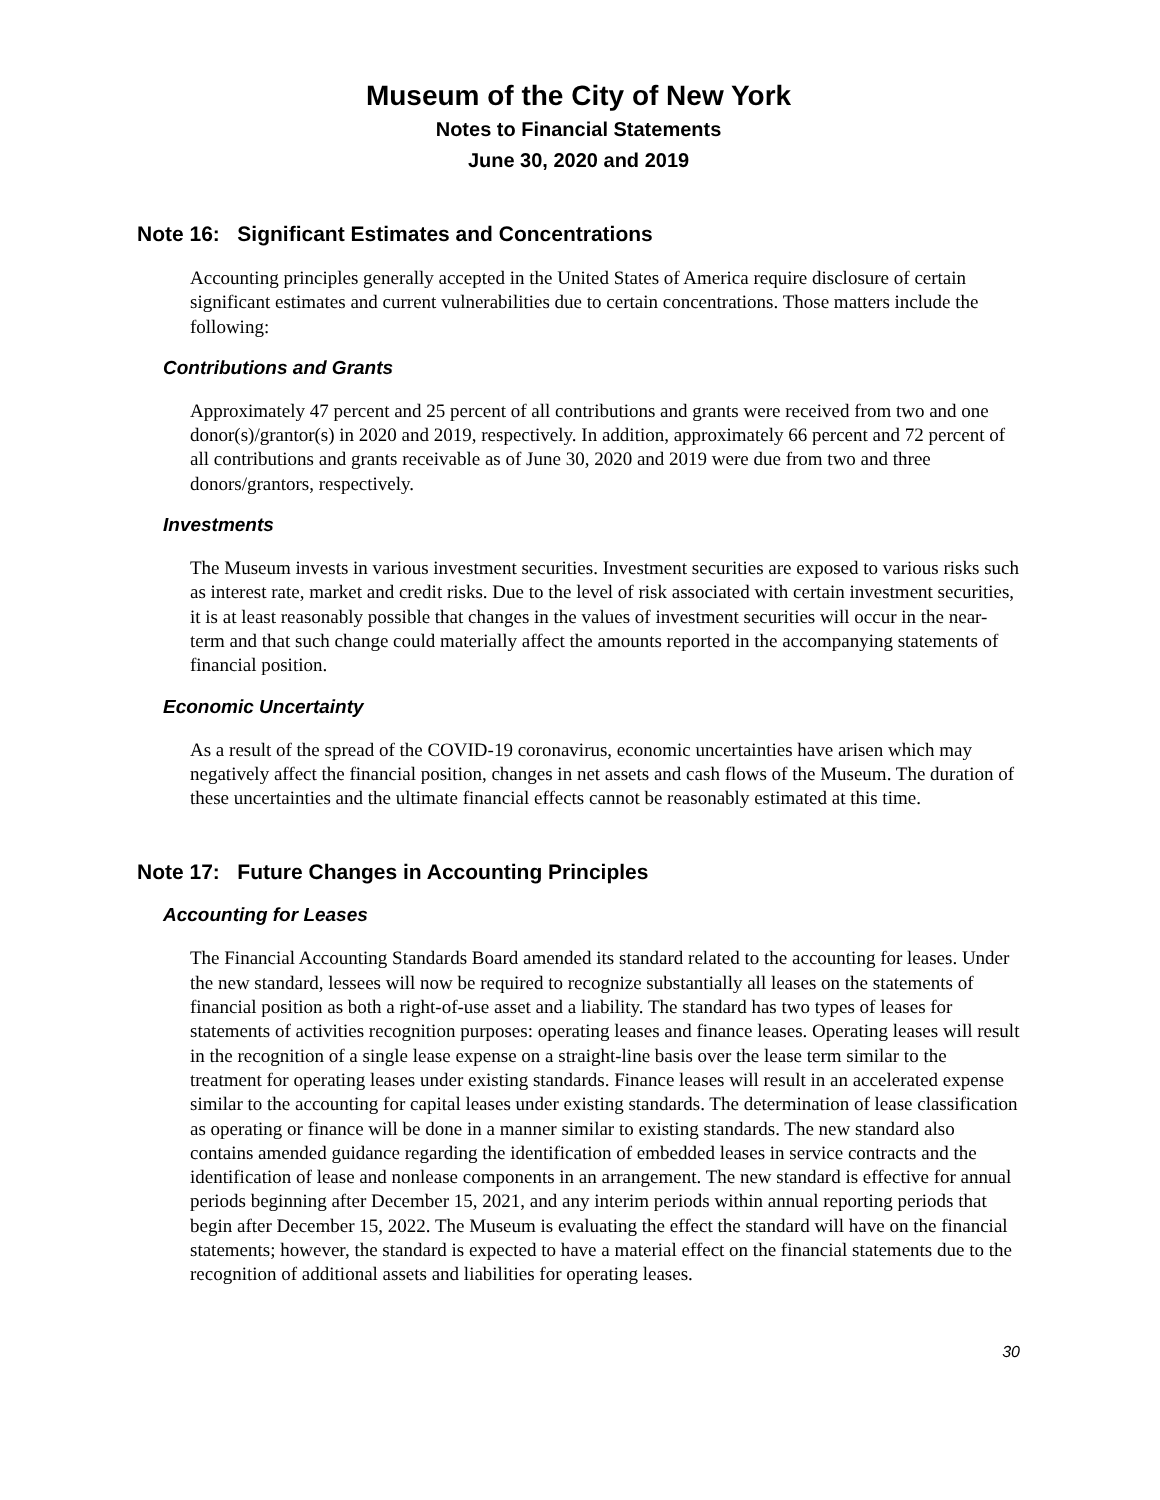Museum of the City of New York
Notes to Financial Statements
June 30, 2020 and 2019
Note 16: Significant Estimates and Concentrations
Accounting principles generally accepted in the United States of America require disclosure of certain significant estimates and current vulnerabilities due to certain concentrations. Those matters include the following:
Contributions and Grants
Approximately 47 percent and 25 percent of all contributions and grants were received from two and one donor(s)/grantor(s) in 2020 and 2019, respectively. In addition, approximately 66 percent and 72 percent of all contributions and grants receivable as of June 30, 2020 and 2019 were due from two and three donors/grantors, respectively.
Investments
The Museum invests in various investment securities. Investment securities are exposed to various risks such as interest rate, market and credit risks. Due to the level of risk associated with certain investment securities, it is at least reasonably possible that changes in the values of investment securities will occur in the near-term and that such change could materially affect the amounts reported in the accompanying statements of financial position.
Economic Uncertainty
As a result of the spread of the COVID-19 coronavirus, economic uncertainties have arisen which may negatively affect the financial position, changes in net assets and cash flows of the Museum. The duration of these uncertainties and the ultimate financial effects cannot be reasonably estimated at this time.
Note 17: Future Changes in Accounting Principles
Accounting for Leases
The Financial Accounting Standards Board amended its standard related to the accounting for leases. Under the new standard, lessees will now be required to recognize substantially all leases on the statements of financial position as both a right-of-use asset and a liability. The standard has two types of leases for statements of activities recognition purposes: operating leases and finance leases. Operating leases will result in the recognition of a single lease expense on a straight-line basis over the lease term similar to the treatment for operating leases under existing standards. Finance leases will result in an accelerated expense similar to the accounting for capital leases under existing standards. The determination of lease classification as operating or finance will be done in a manner similar to existing standards. The new standard also contains amended guidance regarding the identification of embedded leases in service contracts and the identification of lease and nonlease components in an arrangement. The new standard is effective for annual periods beginning after December 15, 2021, and any interim periods within annual reporting periods that begin after December 15, 2022. The Museum is evaluating the effect the standard will have on the financial statements; however, the standard is expected to have a material effect on the financial statements due to the recognition of additional assets and liabilities for operating leases.
30